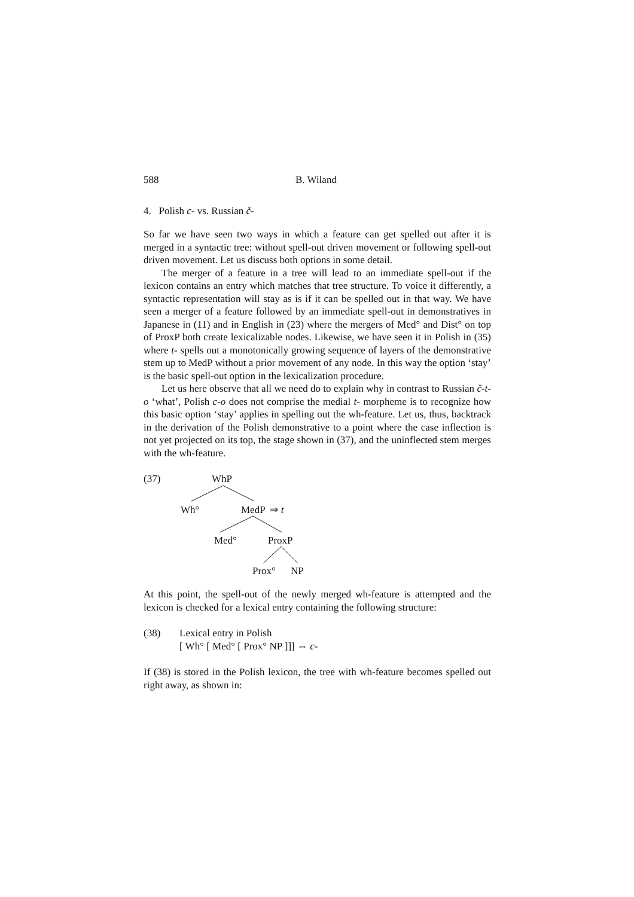588 B. Wiland
4. Polish c- vs. Russian č-
So far we have seen two ways in which a feature can get spelled out after it is merged in a syntactic tree: without spell-out driven movement or following spell-out driven movement. Let us discuss both options in some detail.
The merger of a feature in a tree will lead to an immediate spell-out if the lexicon contains an entry which matches that tree structure. To voice it differently, a syntactic representation will stay as is if it can be spelled out in that way. We have seen a merger of a feature followed by an immediate spell-out in demonstratives in Japanese in (11) and in English in (23) where the mergers of Med° and Dist° on top of ProxP both create lexicalizable nodes. Likewise, we have seen it in Polish in (35) where t- spells out a monotonically growing sequence of layers of the demonstrative stem up to MedP without a prior movement of any node. In this way the option ‘stay’ is the basic spell-out option in the lexicalization procedure.
Let us here observe that all we need do to explain why in contrast to Russian č-t-o ‘what’, Polish c-o does not comprise the medial t- morpheme is to recognize how this basic option ‘stay’ applies in spelling out the wh-feature. Let us, thus, backtrack in the derivation of the Polish demonstrative to a point where the case inflection is not yet projected on its top, the stage shown in (37), and the uninflected stem merges with the wh-feature.
(37) WhP
Wh° MedP ⇒ t
Med° ProxP
Prox° NP
At this point, the spell-out of the newly merged wh-feature is attempted and the lexicon is checked for a lexical entry containing the following structure:
(38) Lexical entry in Polish
[ Wh° [ Med° [ Prox° NP ]]] ⇔ c-
If (38) is stored in the Polish lexicon, the tree with wh-feature becomes spelled out right away, as shown in: